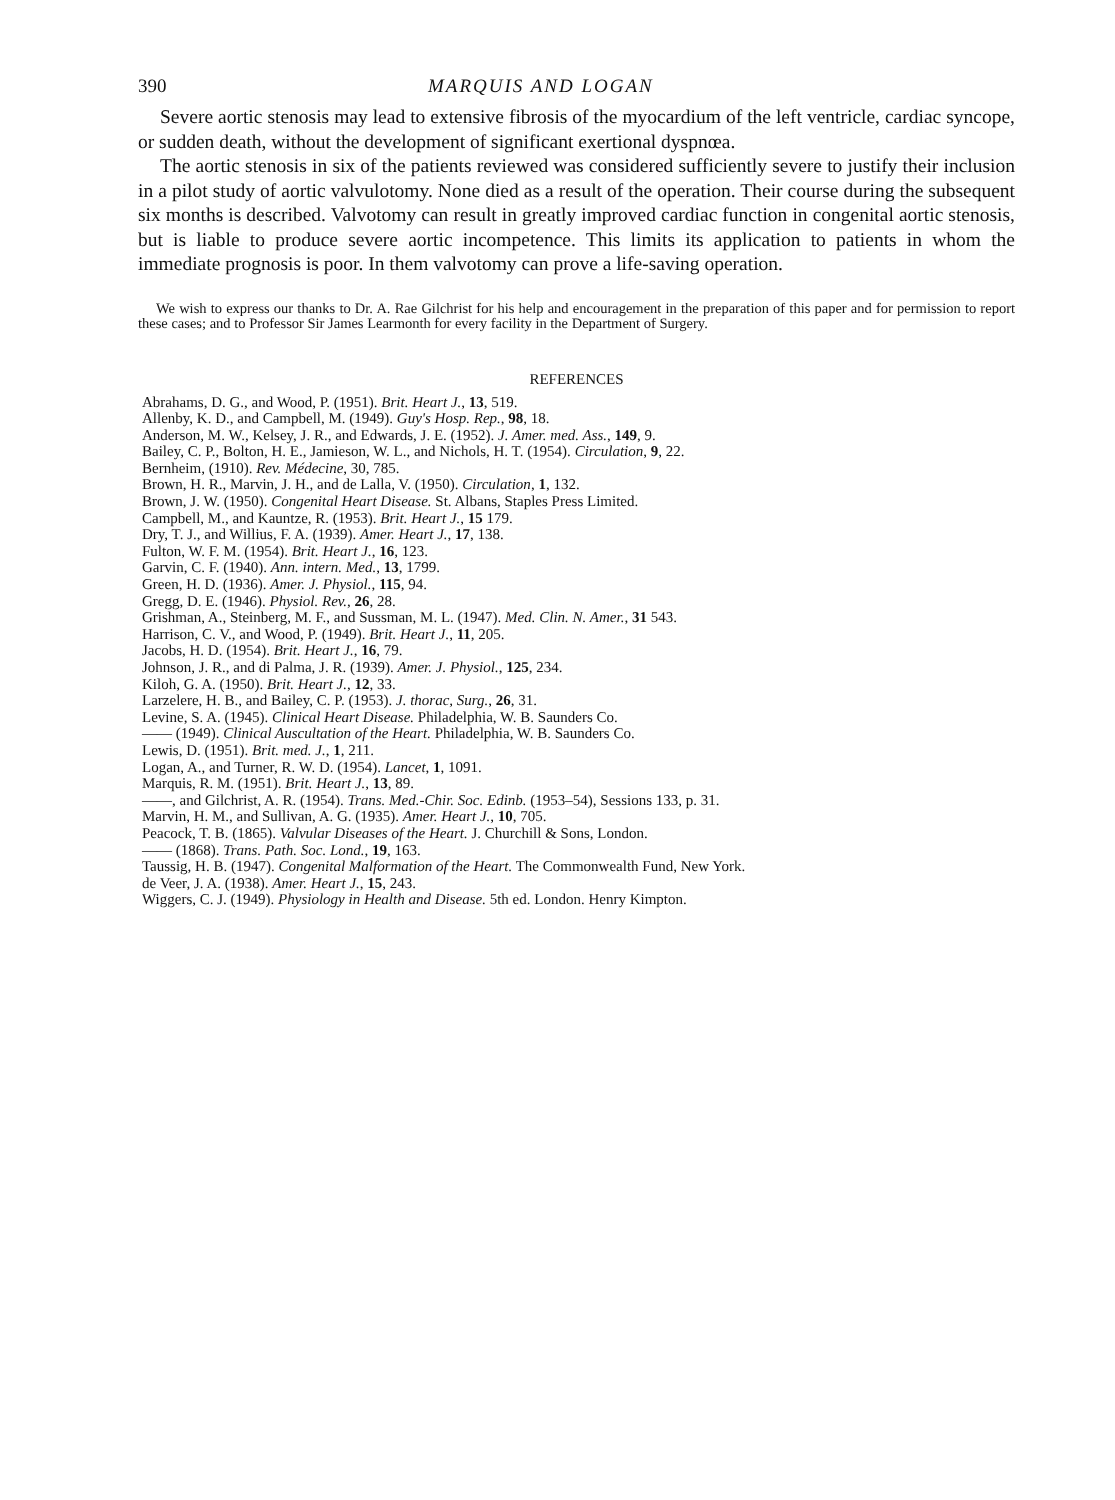390 MARQUIS AND LOGAN
Severe aortic stenosis may lead to extensive fibrosis of the myocardium of the left ventricle, cardiac syncope, or sudden death, without the development of significant exertional dyspnœa.
The aortic stenosis in six of the patients reviewed was considered sufficiently severe to justify their inclusion in a pilot study of aortic valvulotomy. None died as a result of the operation. Their course during the subsequent six months is described. Valvotomy can result in greatly improved cardiac function in congenital aortic stenosis, but is liable to produce severe aortic incompetence. This limits its application to patients in whom the immediate prognosis is poor. In them valvotomy can prove a life-saving operation.
We wish to express our thanks to Dr. A. Rae Gilchrist for his help and encouragement in the preparation of this paper and for permission to report these cases; and to Professor Sir James Learmonth for every facility in the Department of Surgery.
REFERENCES
Abrahams, D. G., and Wood, P. (1951). Brit. Heart J., 13, 519.
Allenby, K. D., and Campbell, M. (1949). Guy's Hosp. Rep., 98, 18.
Anderson, M. W., Kelsey, J. R., and Edwards, J. E. (1952). J. Amer. med. Ass., 149, 9.
Bailey, C. P., Bolton, H. E., Jamieson, W. L., and Nichols, H. T. (1954). Circulation, 9, 22.
Bernheim, (1910). Rev. Médecine, 30, 785.
Brown, H. R., Marvin, J. H., and de Lalla, V. (1950). Circulation, 1, 132.
Brown, J. W. (1950). Congenital Heart Disease. St. Albans, Staples Press Limited.
Campbell, M., and Kauntze, R. (1953). Brit. Heart J., 15 179.
Dry, T. J., and Willius, F. A. (1939). Amer. Heart J., 17, 138.
Fulton, W. F. M. (1954). Brit. Heart J., 16, 123.
Garvin, C. F. (1940). Ann. intern. Med., 13, 1799.
Green, H. D. (1936). Amer. J. Physiol., 115, 94.
Gregg, D. E. (1946). Physiol. Rev., 26, 28.
Grishman, A., Steinberg, M. F., and Sussman, M. L. (1947). Med. Clin. N. Amer., 31 543.
Harrison, C. V., and Wood, P. (1949). Brit. Heart J., 11, 205.
Jacobs, H. D. (1954). Brit. Heart J., 16, 79.
Johnson, J. R., and di Palma, J. R. (1939). Amer. J. Physiol., 125, 234.
Kiloh, G. A. (1950). Brit. Heart J., 12, 33.
Larzelere, H. B., and Bailey, C. P. (1953). J. thorac, Surg., 26, 31.
Levine, S. A. (1945). Clinical Heart Disease. Philadelphia, W. B. Saunders Co.
—— (1949). Clinical Auscultation of the Heart. Philadelphia, W. B. Saunders Co.
Lewis, D. (1951). Brit. med. J., 1, 211.
Logan, A., and Turner, R. W. D. (1954). Lancet, 1, 1091.
Marquis, R. M. (1951). Brit. Heart J., 13, 89.
——, and Gilchrist, A. R. (1954). Trans. Med.-Chir. Soc. Edinb. (1953–54), Sessions 133, p. 31.
Marvin, H. M., and Sullivan, A. G. (1935). Amer. Heart J., 10, 705.
Peacock, T. B. (1865). Valvular Diseases of the Heart. J. Churchill & Sons, London.
—— (1868). Trans. Path. Soc. Lond., 19, 163.
Taussig, H. B. (1947). Congenital Malformation of the Heart. The Commonwealth Fund, New York.
de Veer, J. A. (1938). Amer. Heart J., 15, 243.
Wiggers, C. J. (1949). Physiology in Health and Disease. 5th ed. London. Henry Kimpton.